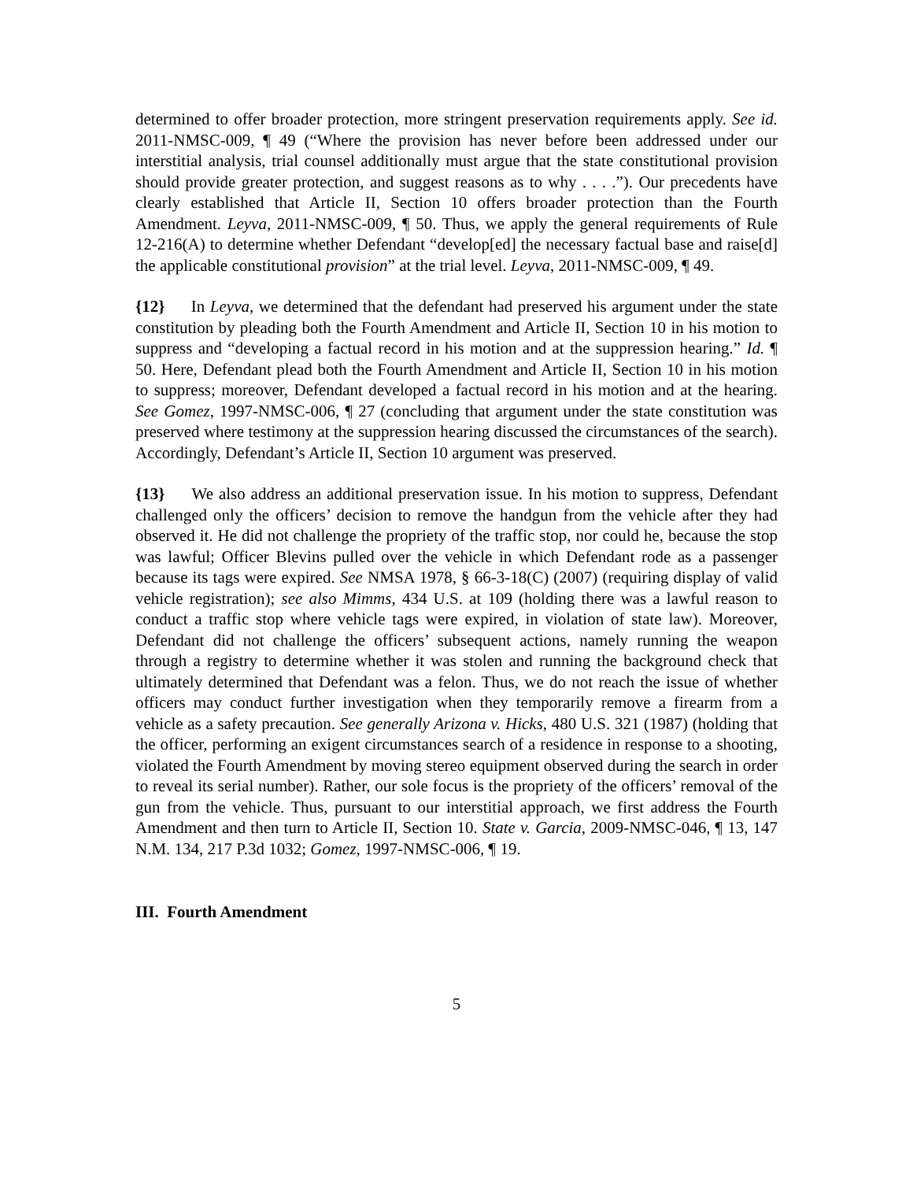determined to offer broader protection, more stringent preservation requirements apply. See id. 2011-NMSC-009, ¶ 49 (“Where the provision has never before been addressed under our interstitial analysis, trial counsel additionally must argue that the state constitutional provision should provide greater protection, and suggest reasons as to why . . . .”). Our precedents have clearly established that Article II, Section 10 offers broader protection than the Fourth Amendment. Leyva, 2011-NMSC-009, ¶ 50. Thus, we apply the general requirements of Rule 12-216(A) to determine whether Defendant “develop[ed] the necessary factual base and raise[d] the applicable constitutional provision” at the trial level. Leyva, 2011-NMSC-009, ¶ 49.
{12} In Leyva, we determined that the defendant had preserved his argument under the state constitution by pleading both the Fourth Amendment and Article II, Section 10 in his motion to suppress and “developing a factual record in his motion and at the suppression hearing.” Id. ¶ 50. Here, Defendant plead both the Fourth Amendment and Article II, Section 10 in his motion to suppress; moreover, Defendant developed a factual record in his motion and at the hearing. See Gomez, 1997-NMSC-006, ¶ 27 (concluding that argument under the state constitution was preserved where testimony at the suppression hearing discussed the circumstances of the search). Accordingly, Defendant’s Article II, Section 10 argument was preserved.
{13} We also address an additional preservation issue. In his motion to suppress, Defendant challenged only the officers’ decision to remove the handgun from the vehicle after they had observed it. He did not challenge the propriety of the traffic stop, nor could he, because the stop was lawful; Officer Blevins pulled over the vehicle in which Defendant rode as a passenger because its tags were expired. See NMSA 1978, § 66-3-18(C) (2007) (requiring display of valid vehicle registration); see also Mimms, 434 U.S. at 109 (holding there was a lawful reason to conduct a traffic stop where vehicle tags were expired, in violation of state law). Moreover, Defendant did not challenge the officers’ subsequent actions, namely running the weapon through a registry to determine whether it was stolen and running the background check that ultimately determined that Defendant was a felon. Thus, we do not reach the issue of whether officers may conduct further investigation when they temporarily remove a firearm from a vehicle as a safety precaution. See generally Arizona v. Hicks, 480 U.S. 321 (1987) (holding that the officer, performing an exigent circumstances search of a residence in response to a shooting, violated the Fourth Amendment by moving stereo equipment observed during the search in order to reveal its serial number). Rather, our sole focus is the propriety of the officers’ removal of the gun from the vehicle. Thus, pursuant to our interstitial approach, we first address the Fourth Amendment and then turn to Article II, Section 10. State v. Garcia, 2009-NMSC-046, ¶ 13, 147 N.M. 134, 217 P.3d 1032; Gomez, 1997-NMSC-006, ¶ 19.
III. Fourth Amendment
5